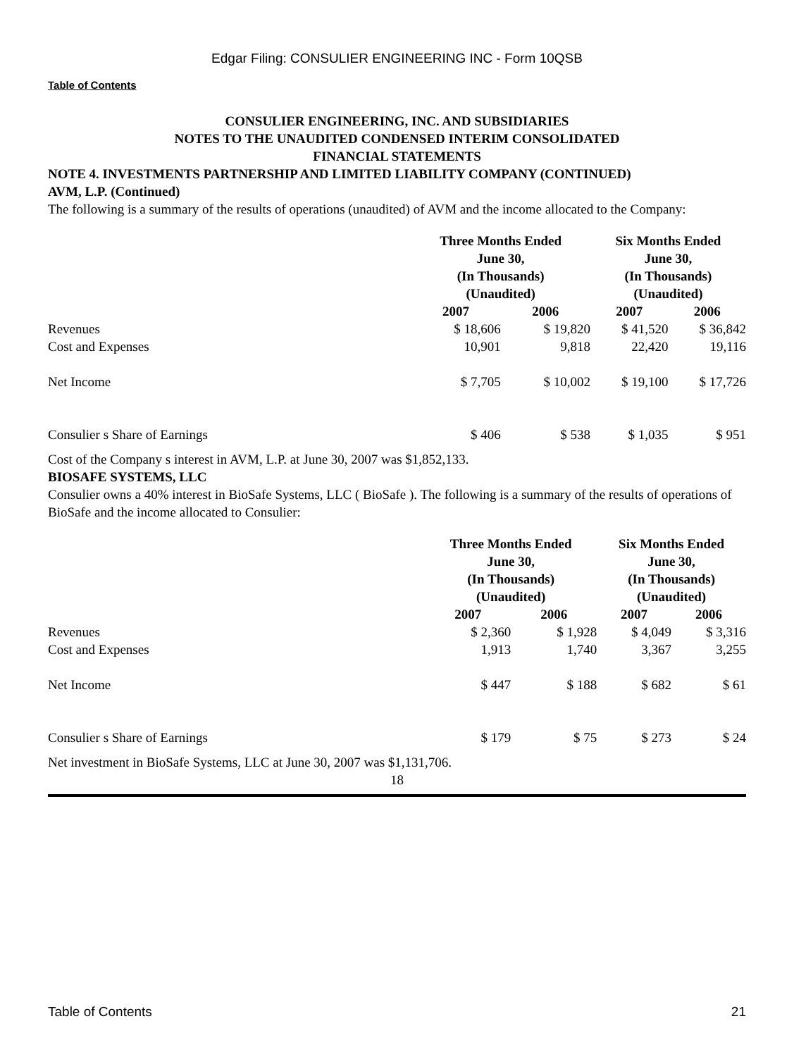Edgar Filing: CONSULIER ENGINEERING INC - Form 10QSB
Table of Contents
CONSULIER ENGINEERING, INC. AND SUBSIDIARIES
NOTES TO THE UNAUDITED CONDENSED INTERIM CONSOLIDATED
FINANCIAL STATEMENTS
NOTE 4. INVESTMENTS PARTNERSHIP AND LIMITED LIABILITY COMPANY (CONTINUED)
AVM, L.P. (Continued)
The following is a summary of the results of operations (unaudited) of AVM and the income allocated to the Company:
| | Three Months Ended June 30, (In Thousands) (Unaudited) | | Six Months Ended June 30, (In Thousands) (Unaudited) | |
| --- | --- | --- | --- | --- |
| | 2007 | 2006 | 2007 | 2006 |
| Revenues | $ 18,606 | $ 19,820 | $ 41,520 | $ 36,842 |
| Cost and Expenses | 10,901 | 9,818 | 22,420 | 19,116 |
| Net Income | $ 7,705 | $ 10,002 | $ 19,100 | $ 17,726 |
| Consulier s Share of Earnings | $ 406 | $ 538 | $ 1,035 | $ 951 |
Cost of the Company s interest in AVM, L.P. at June 30, 2007 was $1,852,133.
BIOSAFE SYSTEMS, LLC
Consulier owns a 40% interest in BioSafe Systems, LLC ( BioSafe ). The following is a summary of the results of operations of BioSafe and the income allocated to Consulier:
| | Three Months Ended June 30, (In Thousands) (Unaudited) | | Six Months Ended June 30, (In Thousands) (Unaudited) | |
| --- | --- | --- | --- | --- |
| | 2007 | 2006 | 2007 | 2006 |
| Revenues | $ 2,360 | $ 1,928 | $ 4,049 | $ 3,316 |
| Cost and Expenses | 1,913 | 1,740 | 3,367 | 3,255 |
| Net Income | $ 447 | $ 188 | $ 682 | $ 61 |
| Consulier s Share of Earnings | $ 179 | $ 75 | $ 273 | $ 24 |
Net investment in BioSafe Systems, LLC at June 30, 2007 was $1,131,706.
18
Table of Contents 21